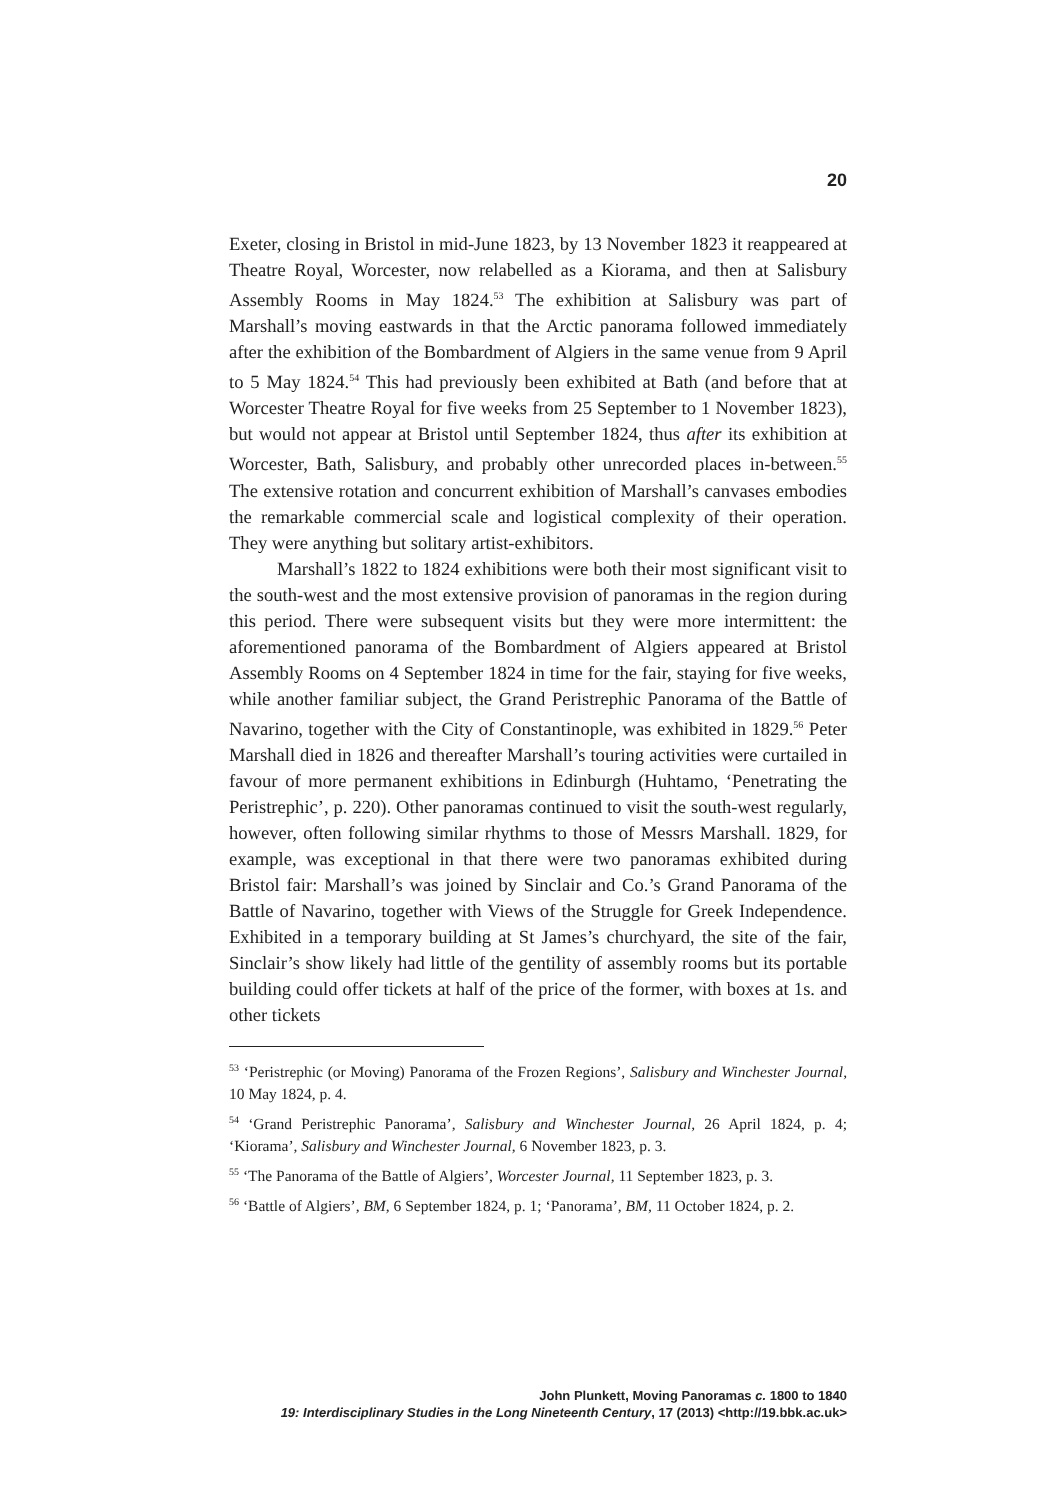20
Exeter, closing in Bristol in mid-June 1823, by 13 November 1823 it reappeared at Theatre Royal, Worcester, now relabelled as a Kiorama, and then at Salisbury Assembly Rooms in May 1824.<sup>53</sup> The exhibition at Salisbury was part of Marshall’s moving eastwards in that the Arctic panorama followed immediately after the exhibition of the Bombardment of Algiers in the same venue from 9 April to 5 May 1824.<sup>54</sup> This had previously been exhibited at Bath (and before that at Worcester Theatre Royal for five weeks from 25 September to 1 November 1823), but would not appear at Bristol until September 1824, thus after its exhibition at Worcester, Bath, Salisbury, and probably other unrecorded places in-between.<sup>55</sup> The extensive rotation and concurrent exhibition of Marshall’s canvases embodies the remarkable commercial scale and logistical complexity of their operation. They were anything but solitary artist-exhibitors.
Marshall’s 1822 to 1824 exhibitions were both their most significant visit to the south-west and the most extensive provision of panoramas in the region during this period. There were subsequent visits but they were more intermittent: the aforementioned panorama of the Bombardment of Algiers appeared at Bristol Assembly Rooms on 4 September 1824 in time for the fair, staying for five weeks, while another familiar subject, the Grand Peristrephic Panorama of the Battle of Navarino, together with the City of Constantinople, was exhibited in 1829.<sup>56</sup> Peter Marshall died in 1826 and thereafter Marshall’s touring activities were curtailed in favour of more permanent exhibitions in Edinburgh (Huhtamo, ‘Penetrating the Peristrephic’, p. 220). Other panoramas continued to visit the south-west regularly, however, often following similar rhythms to those of Messrs Marshall. 1829, for example, was exceptional in that there were two panoramas exhibited during Bristol fair: Marshall’s was joined by Sinclair and Co.’s Grand Panorama of the Battle of Navarino, together with Views of the Struggle for Greek Independence. Exhibited in a temporary building at St James’s churchyard, the site of the fair, Sinclair’s show likely had little of the gentility of assembly rooms but its portable building could offer tickets at half of the price of the former, with boxes at 1s. and other tickets
<sup>53</sup> ‘Peristrephic (or Moving) Panorama of the Frozen Regions’, Salisbury and Winchester Journal, 10 May 1824, p. 4.
<sup>54</sup> ‘Grand Peristrephic Panorama’, Salisbury and Winchester Journal, 26 April 1824, p. 4; ‘Kiorama’, Salisbury and Winchester Journal, 6 November 1823, p. 3.
<sup>55</sup> ‘The Panorama of the Battle of Algiers’, Worcester Journal, 11 September 1823, p. 3.
<sup>56</sup> ‘Battle of Algiers’, BM, 6 September 1824, p. 1; ‘Panorama’, BM, 11 October 1824, p. 2.
John Plunkett, Moving Panoramas c. 1800 to 1840
19: Interdisciplinary Studies in the Long Nineteenth Century, 17 (2013) <http://19.bbk.ac.uk>